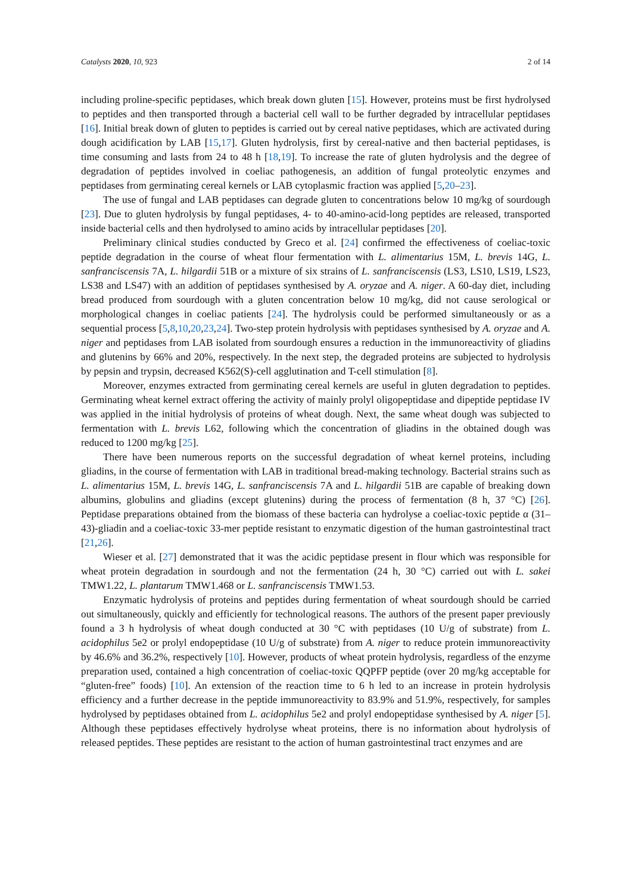Catalysts 2020, 10, 923 2 of 14
including proline-specific peptidases, which break down gluten [15]. However, proteins must be first hydrolysed to peptides and then transported through a bacterial cell wall to be further degraded by intracellular peptidases [16]. Initial break down of gluten to peptides is carried out by cereal native peptidases, which are activated during dough acidification by LAB [15,17]. Gluten hydrolysis, first by cereal-native and then bacterial peptidases, is time consuming and lasts from 24 to 48 h [18,19]. To increase the rate of gluten hydrolysis and the degree of degradation of peptides involved in coeliac pathogenesis, an addition of fungal proteolytic enzymes and peptidases from germinating cereal kernels or LAB cytoplasmic fraction was applied [5,20–23].
The use of fungal and LAB peptidases can degrade gluten to concentrations below 10 mg/kg of sourdough [23]. Due to gluten hydrolysis by fungal peptidases, 4- to 40-amino-acid-long peptides are released, transported inside bacterial cells and then hydrolysed to amino acids by intracellular peptidases [20].
Preliminary clinical studies conducted by Greco et al. [24] confirmed the effectiveness of coeliac-toxic peptide degradation in the course of wheat flour fermentation with L. alimentarius 15M, L. brevis 14G, L. sanfranciscensis 7A, L. hilgardii 51B or a mixture of six strains of L. sanfranciscensis (LS3, LS10, LS19, LS23, LS38 and LS47) with an addition of peptidases synthesised by A. oryzae and A. niger. A 60-day diet, including bread produced from sourdough with a gluten concentration below 10 mg/kg, did not cause serological or morphological changes in coeliac patients [24]. The hydrolysis could be performed simultaneously or as a sequential process [5,8,10,20,23,24]. Two-step protein hydrolysis with peptidases synthesised by A. oryzae and A. niger and peptidases from LAB isolated from sourdough ensures a reduction in the immunoreactivity of gliadins and glutenins by 66% and 20%, respectively. In the next step, the degraded proteins are subjected to hydrolysis by pepsin and trypsin, decreased K562(S)-cell agglutination and T-cell stimulation [8].
Moreover, enzymes extracted from germinating cereal kernels are useful in gluten degradation to peptides. Germinating wheat kernel extract offering the activity of mainly prolyl oligopeptidase and dipeptide peptidase IV was applied in the initial hydrolysis of proteins of wheat dough. Next, the same wheat dough was subjected to fermentation with L. brevis L62, following which the concentration of gliadins in the obtained dough was reduced to 1200 mg/kg [25].
There have been numerous reports on the successful degradation of wheat kernel proteins, including gliadins, in the course of fermentation with LAB in traditional bread-making technology. Bacterial strains such as L. alimentarius 15M, L. brevis 14G, L. sanfranciscensis 7A and L. hilgardii 51B are capable of breaking down albumins, globulins and gliadins (except glutenins) during the process of fermentation (8 h, 37 °C) [26]. Peptidase preparations obtained from the biomass of these bacteria can hydrolyse a coeliac-toxic peptide α (31–43)-gliadin and a coeliac-toxic 33-mer peptide resistant to enzymatic digestion of the human gastrointestinal tract [21,26].
Wieser et al. [27] demonstrated that it was the acidic peptidase present in flour which was responsible for wheat protein degradation in sourdough and not the fermentation (24 h, 30 °C) carried out with L. sakei TMW1.22, L. plantarum TMW1.468 or L. sanfranciscensis TMW1.53.
Enzymatic hydrolysis of proteins and peptides during fermentation of wheat sourdough should be carried out simultaneously, quickly and efficiently for technological reasons. The authors of the present paper previously found a 3 h hydrolysis of wheat dough conducted at 30 °C with peptidases (10 U/g of substrate) from L. acidophilus 5e2 or prolyl endopeptidase (10 U/g of substrate) from A. niger to reduce protein immunoreactivity by 46.6% and 36.2%, respectively [10]. However, products of wheat protein hydrolysis, regardless of the enzyme preparation used, contained a high concentration of coeliac-toxic QQPFP peptide (over 20 mg/kg acceptable for “gluten-free” foods) [10]. An extension of the reaction time to 6 h led to an increase in protein hydrolysis efficiency and a further decrease in the peptide immunoreactivity to 83.9% and 51.9%, respectively, for samples hydrolysed by peptidases obtained from L. acidophilus 5e2 and prolyl endopeptidase synthesised by A. niger [5]. Although these peptidases effectively hydrolyse wheat proteins, there is no information about hydrolysis of released peptides. These peptides are resistant to the action of human gastrointestinal tract enzymes and are